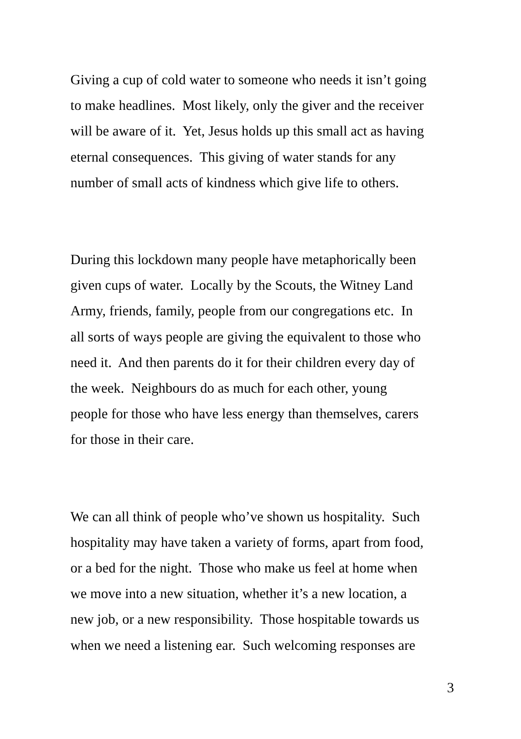Giving a cup of cold water to someone who needs it isn’t going
to make headlines. Most likely, only the giver and the receiver
will be aware of it. Yet, Jesus holds up this small act as having
eternal consequences. This giving of water stands for any
number of small acts of kindness which give life to others.
During this lockdown many people have metaphorically been
given cups of water. Locally by the Scouts, the Witney Land
Army, friends, family, people from our congregations etc. In
all sorts of ways people are giving the equivalent to those who
need it. And then parents do it for their children every day of
the week. Neighbours do as much for each other, young
people for those who have less energy than themselves, carers
for those in their care.
We can all think of people who’ve shown us hospitality. Such
hospitality may have taken a variety of forms, apart from food,
or a bed for the night. Those who make us feel at home when
we move into a new situation, whether it’s a new location, a
new job, or a new responsibility. Those hospitable towards us
when we need a listening ear. Such welcoming responses are
3